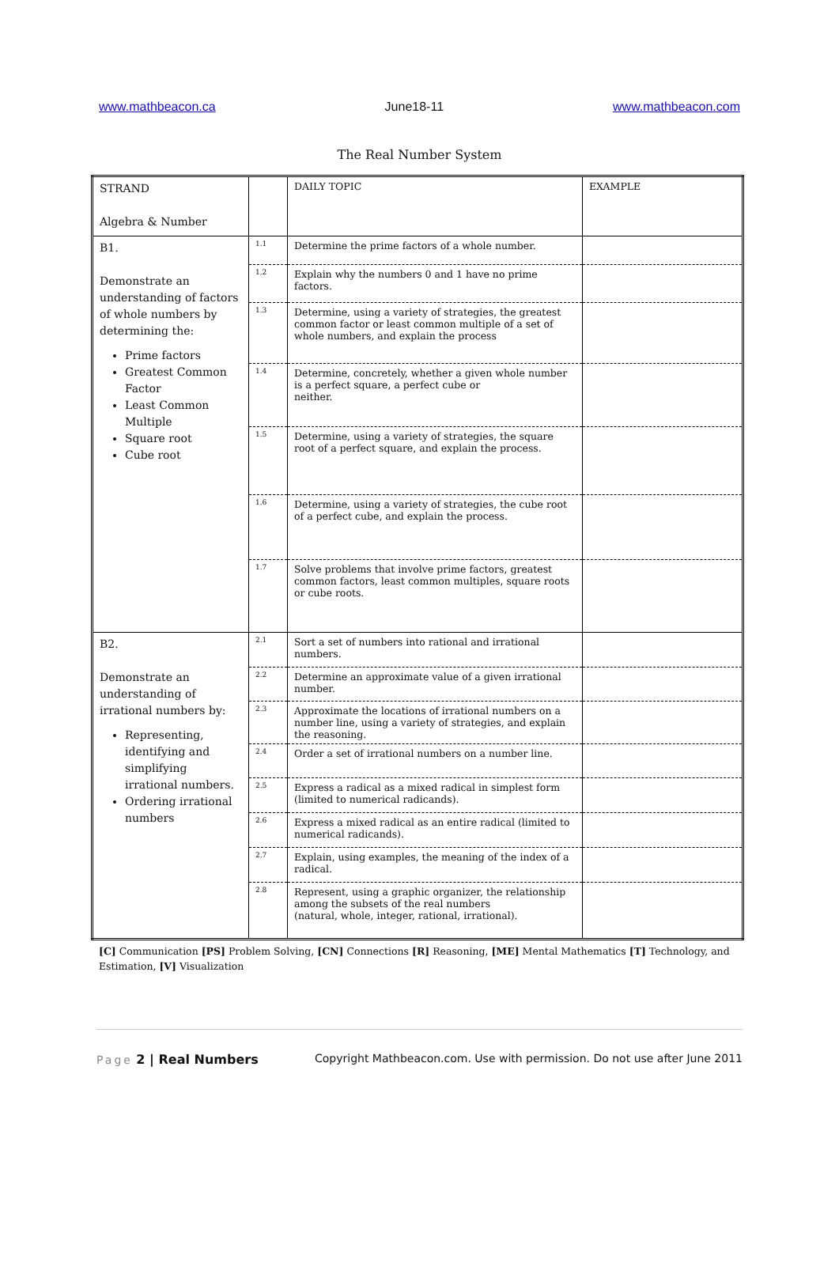www.mathbeacon.ca June18-11 www.mathbeacon.com
The Real Number System
| STRAND Algebra & Number | | DAILY TOPIC | EXAMPLE |
| B1. Demonstrate an understanding of factors of whole numbers by determining the: Prime factors Greatest Common Factor Least Common Multiple Square root Cube root | 1.1 | Determine the prime factors of a whole number. | |
| | 1.2 | Explain why the numbers 0 and 1 have no prime factors. | |
| | 1.3 | Determine, using a variety of strategies, the greatest common factor or least common multiple of a set of whole numbers, and explain the process | |
| | 1.4 | Determine, concretely, whether a given whole number is a perfect square, a perfect cube or neither. | |
| | 1.5 | Determine, using a variety of strategies, the square root of a perfect square, and explain the process. | |
| | 1.6 | Determine, using a variety of strategies, the cube root of a perfect cube, and explain the process. | |
| | 1.7 | Solve problems that involve prime factors, greatest common factors, least common multiples, square roots or cube roots. | |
| B2. Demonstrate an understanding of irrational numbers by: Representing, identifying and simplifying irrational numbers. Ordering irrational numbers | 2.1 | Sort a set of numbers into rational and irrational numbers. | |
| | 2.2 | Determine an approximate value of a given irrational number. | |
| | 2.3 | Approximate the locations of irrational numbers on a number line, using a variety of strategies, and explain the reasoning. | |
| | 2.4 | Order a set of irrational numbers on a number line. | |
| | 2.5 | Express a radical as a mixed radical in simplest form (limited to numerical radicands). | |
| | 2.6 | Express a mixed radical as an entire radical (limited to numerical radicands). | |
| | 2.7 | Explain, using examples, the meaning of the index of a radical. | |
| | 2.8 | Represent, using a graphic organizer, the relationship among the subsets of the real numbers (natural, whole, integer, rational, irrational). | |
[C] Communication [PS] Problem Solving, [CN] Connections [R] Reasoning, [ME] Mental Mathematics [T] Technology, and Estimation, [V] Visualization
Page 2 | Real Numbers Copyright Mathbeacon.com. Use with permission. Do not use after June 2011